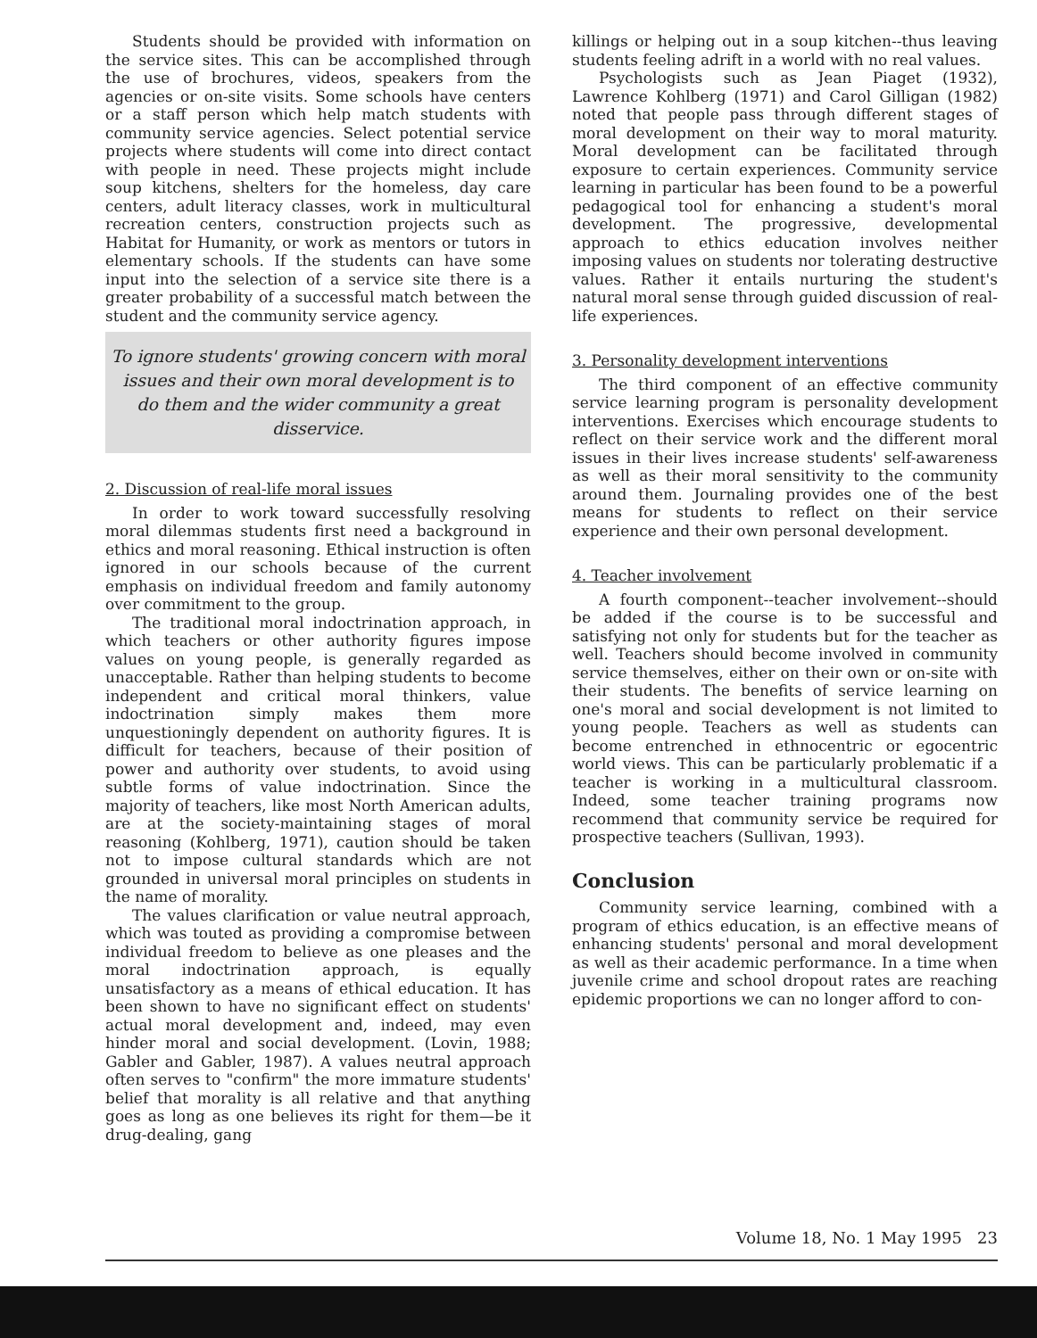Students should be provided with information on the service sites. This can be accomplished through the use of brochures, videos, speakers from the agencies or on-site visits. Some schools have centers or a staff person which help match students with community service agencies. Select potential service projects where students will come into direct contact with people in need. These projects might include soup kitchens, shelters for the homeless, day care centers, adult literacy classes, work in multicultural recreation centers, construction projects such as Habitat for Humanity, or work as mentors or tutors in elementary schools. If the students can have some input into the selection of a service site there is a greater probability of a successful match between the student and the community service agency.
To ignore students' growing concern with moral issues and their own moral development is to do them and the wider community a great disservice.
2. Discussion of real-life moral issues
In order to work toward successfully resolving moral dilemmas students first need a background in ethics and moral reasoning. Ethical instruction is often ignored in our schools because of the current emphasis on individual freedom and family autonomy over commitment to the group.
The traditional moral indoctrination approach, in which teachers or other authority figures impose values on young people, is generally regarded as unacceptable. Rather than helping students to become independent and critical moral thinkers, value indoctrination simply makes them more unquestioningly dependent on authority figures. It is difficult for teachers, because of their position of power and authority over students, to avoid using subtle forms of value indoctrination. Since the majority of teachers, like most North American adults, are at the society-maintaining stages of moral reasoning (Kohlberg, 1971), caution should be taken not to impose cultural standards which are not grounded in universal moral principles on students in the name of morality.
The values clarification or value neutral approach, which was touted as providing a compromise between individual freedom to believe as one pleases and the moral indoctrination approach, is equally unsatisfactory as a means of ethical education. It has been shown to have no significant effect on students' actual moral development and, indeed, may even hinder moral and social development. (Lovin, 1988; Gabler and Gabler, 1987). A values neutral approach often serves to "confirm" the more immature students' belief that morality is all relative and that anything goes as long as one believes its right for them—be it drug-dealing, gang
killings or helping out in a soup kitchen--thus leaving students feeling adrift in a world with no real values.
Psychologists such as Jean Piaget (1932), Lawrence Kohlberg (1971) and Carol Gilligan (1982) noted that people pass through different stages of moral development on their way to moral maturity. Moral development can be facilitated through exposure to certain experiences. Community service learning in particular has been found to be a powerful pedagogical tool for enhancing a student's moral development. The progressive, developmental approach to ethics education involves neither imposing values on students nor tolerating destructive values. Rather it entails nurturing the student's natural moral sense through guided discussion of real-life experiences.
3. Personality development interventions
The third component of an effective community service learning program is personality development interventions. Exercises which encourage students to reflect on their service work and the different moral issues in their lives increase students' self-awareness as well as their moral sensitivity to the community around them. Journaling provides one of the best means for students to reflect on their service experience and their own personal development.
4. Teacher involvement
A fourth component--teacher involvement--should be added if the course is to be successful and satisfying not only for students but for the teacher as well. Teachers should become involved in community service themselves, either on their own or on-site with their students. The benefits of service learning on one's moral and social development is not limited to young people. Teachers as well as students can become entrenched in ethnocentric or egocentric world views. This can be particularly problematic if a teacher is working in a multicultural classroom. Indeed, some teacher training programs now recommend that community service be required for prospective teachers (Sullivan, 1993).
Conclusion
Community service learning, combined with a program of ethics education, is an effective means of enhancing students' personal and moral development as well as their academic performance. In a time when juvenile crime and school dropout rates are reaching epidemic proportions we can no longer afford to con-
Volume 18, No. 1 May 1995 23